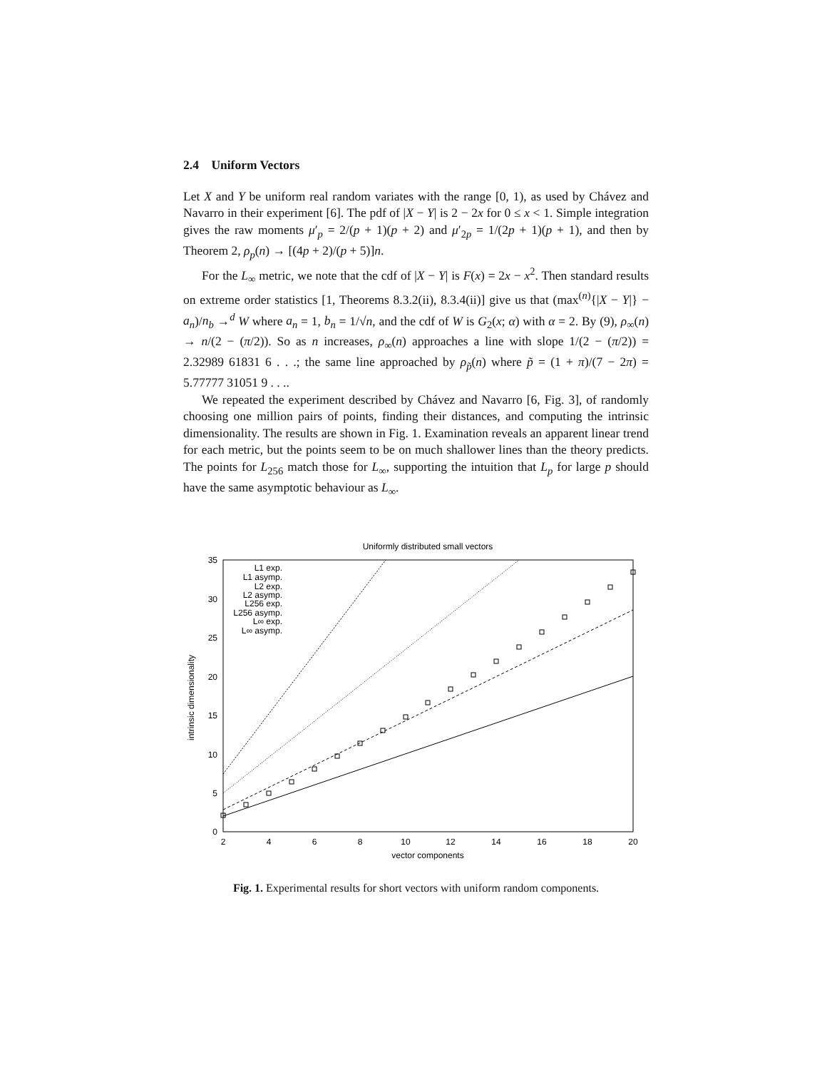2.4 Uniform Vectors
Let X and Y be uniform real random variates with the range [0, 1), as used by Chávez and Navarro in their experiment [6]. The pdf of |X − Y| is 2 − 2x for 0 ≤ x < 1. Simple integration gives the raw moments μ′<sub>p</sub> = 2/(p + 1)(p + 2) and μ′<sub>2p</sub> = 1/(2p + 1)(p + 1), and then by Theorem 2, ρ<sub>p</sub>(n) → [(4p + 2)/(p + 5)]n.
For the L<sub>∞</sub> metric, we note that the cdf of |X − Y| is F(x) = 2x − x<sup>2</sup>. Then standard results on extreme order statistics [1, Theorems 8.3.2(ii), 8.3.4(ii)] give us that (max<sup>(n)</sup>{|X − Y|} − a<sub>n</sub>)/n<sub>b</sub> →<sup>d</sup> W where a<sub>n</sub> = 1, b<sub>n</sub> = 1/√n, and the cdf of W is G<sub>2</sub>(x; α) with α = 2. By (9), ρ<sub>∞</sub>(n) → n/(2 − (π/2)). So as n increases, ρ<sub>∞</sub>(n) approaches a line with slope 1/(2 − (π/2)) = 2.32989 61831 6 . . .; the same line approached by ρ<sub>p̃</sub>(n) where p̃ = (1 + π)/(7 − 2π) = 5.77777 31051 9 . . ..
We repeated the experiment described by Chávez and Navarro [6, Fig. 3], of randomly choosing one million pairs of points, finding their distances, and computing the intrinsic dimensionality. The results are shown in Fig. 1. Examination reveals an apparent linear trend for each metric, but the points seem to be on much shallower lines than the theory predicts. The points for L<sub>256</sub> match those for L<sub>∞</sub>, supporting the intuition that L<sub>p</sub> for large p should have the same asymptotic behaviour as L<sub>∞</sub>.
Uniformly distributed small vectors
0
5
10
15
20
25
30
35
2
4
6
8
10
12
14
16
18
20
vector components
intrinsic dimensionality
L1 exp.
L1 asymp.
L2 exp.
L2 asymp.
L256 exp.
L256 asymp.
L∞ exp.
L∞ asymp.
Fig. 1. Experimental results for short vectors with uniform random components.